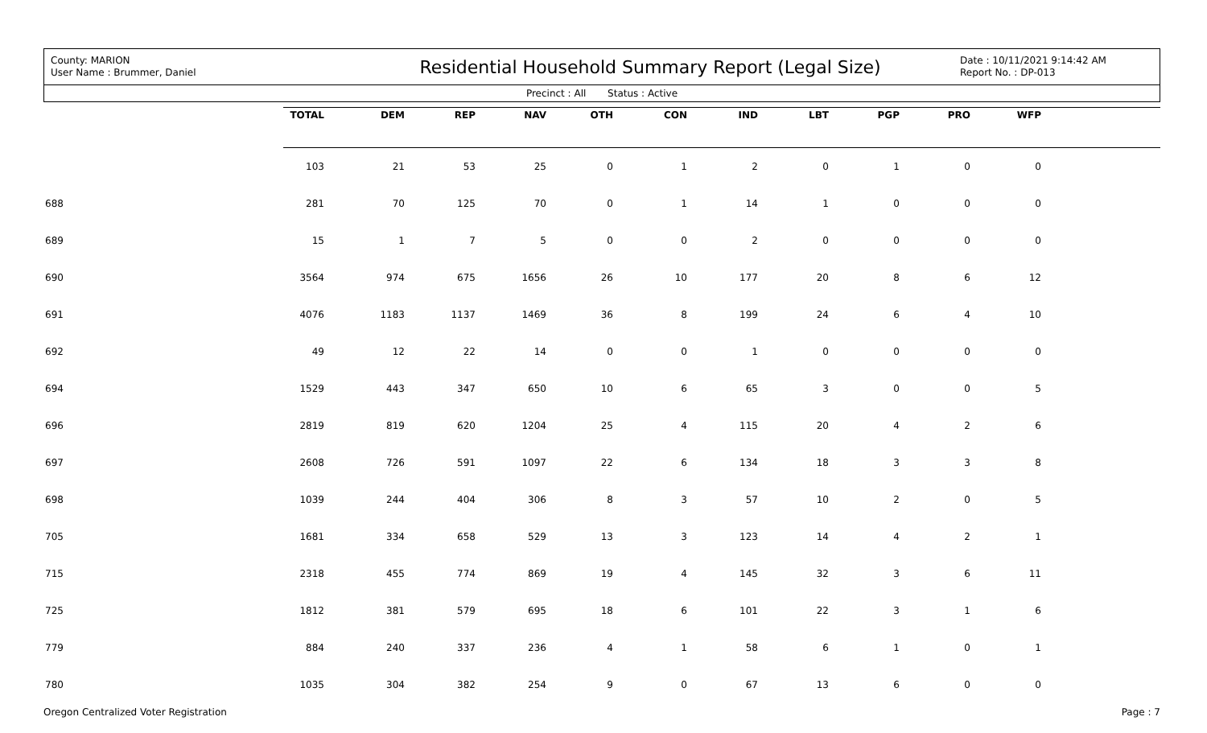County: MARION
User Name : Brummer, Daniel
Residential Household Summary Report (Legal Size)
Date : 10/11/2021 9:14:42 AM
Report No. : DP-013
Precinct : All Status : Active
| | TOTAL | DEM | REP | NAV | OTH | CON | IND | LBT | PGP | PRO | WFP | |
| --- | --- | --- | --- | --- | --- | --- | --- | --- | --- | --- | --- | --- |
| | 103 | 21 | 53 | 25 | 0 | 1 | 2 | 0 | 1 | 0 | 0 | |
| 688 | 281 | 70 | 125 | 70 | 0 | 1 | 14 | 1 | 0 | 0 | 0 | |
| 689 | 15 | 1 | 7 | 5 | 0 | 0 | 2 | 0 | 0 | 0 | 0 | |
| 690 | 3564 | 974 | 675 | 1656 | 26 | 10 | 177 | 20 | 8 | 6 | 12 | |
| 691 | 4076 | 1183 | 1137 | 1469 | 36 | 8 | 199 | 24 | 6 | 4 | 10 | |
| 692 | 49 | 12 | 22 | 14 | 0 | 0 | 1 | 0 | 0 | 0 | 0 | |
| 694 | 1529 | 443 | 347 | 650 | 10 | 6 | 65 | 3 | 0 | 0 | 5 | |
| 696 | 2819 | 819 | 620 | 1204 | 25 | 4 | 115 | 20 | 4 | 2 | 6 | |
| 697 | 2608 | 726 | 591 | 1097 | 22 | 6 | 134 | 18 | 3 | 3 | 8 | |
| 698 | 1039 | 244 | 404 | 306 | 8 | 3 | 57 | 10 | 2 | 0 | 5 | |
| 705 | 1681 | 334 | 658 | 529 | 13 | 3 | 123 | 14 | 4 | 2 | 1 | |
| 715 | 2318 | 455 | 774 | 869 | 19 | 4 | 145 | 32 | 3 | 6 | 11 | |
| 725 | 1812 | 381 | 579 | 695 | 18 | 6 | 101 | 22 | 3 | 1 | 6 | |
| 779 | 884 | 240 | 337 | 236 | 4 | 1 | 58 | 6 | 1 | 0 | 1 | |
| 780 | 1035 | 304 | 382 | 254 | 9 | 0 | 67 | 13 | 6 | 0 | 0 | |
Oregon Centralized Voter Registration Page : 7